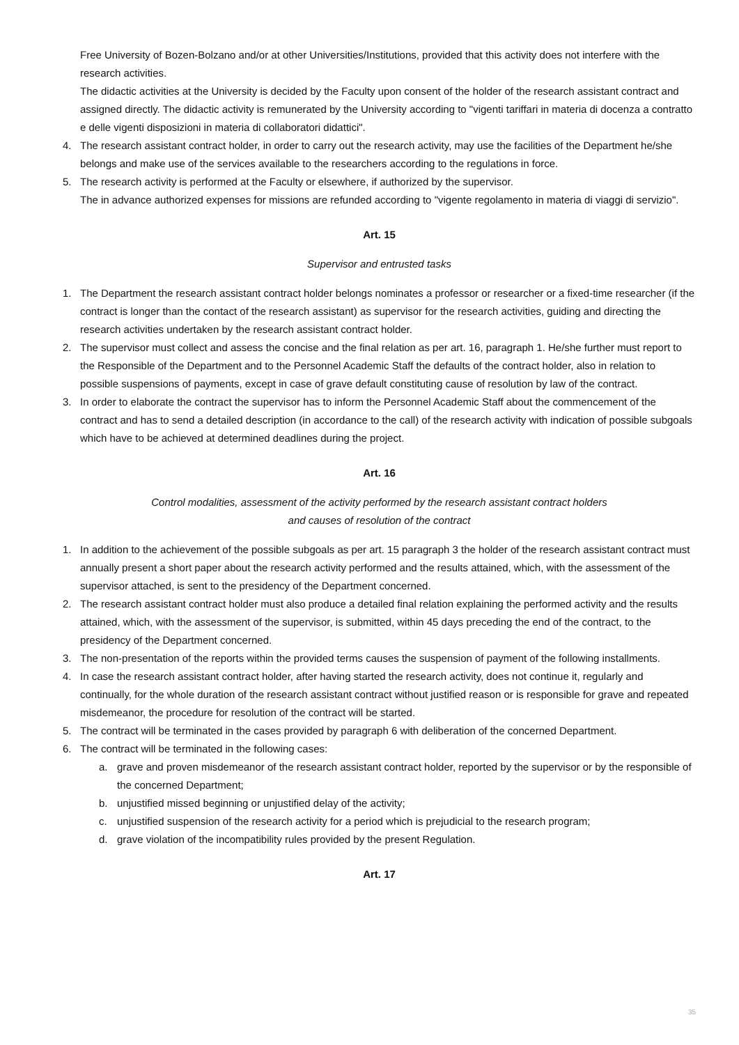Free University of Bozen-Bolzano and/or at other Universities/Institutions, provided that this activity does not interfere with the research activities.
The didactic activities at the University is decided by the Faculty upon consent of the holder of the research assistant contract and assigned directly. The didactic activity is remunerated by the University according to "vigenti tariffari in materia di docenza a contratto e delle vigenti disposizioni in materia di collaboratori didattici".
4. The research assistant contract holder, in order to carry out the research activity, may use the facilities of the Department he/she belongs and make use of the services available to the researchers according to the regulations in force.
5. The research activity is performed at the Faculty or elsewhere, if authorized by the supervisor.
The in advance authorized expenses for missions are refunded according to "vigente regolamento in materia di viaggi di servizio".
Art. 15
Supervisor and entrusted tasks
1. The Department the research assistant contract holder belongs nominates a professor or researcher or a fixed-time researcher (if the contract is longer than the contact of the research assistant) as supervisor for the research activities, guiding and directing the research activities undertaken by the research assistant contract holder.
2. The supervisor must collect and assess the concise and the final relation as per art. 16, paragraph 1. He/she further must report to the Responsible of the Department and to the Personnel Academic Staff the defaults of the contract holder, also in relation to possible suspensions of payments, except in case of grave default constituting cause of resolution by law of the contract.
3. In order to elaborate the contract the supervisor has to inform the Personnel Academic Staff about the commencement of the contract and has to send a detailed description (in accordance to the call) of the research activity with indication of possible subgoals which have to be achieved at determined deadlines during the project.
Art. 16
Control modalities, assessment of the activity performed by the research assistant contract holders
and causes of resolution of the contract
1. In addition to the achievement of the possible subgoals as per art. 15 paragraph 3 the holder of the research assistant contract must annually present a short paper about the research activity performed and the results attained, which, with the assessment of the supervisor attached, is sent to the presidency of the Department concerned.
2. The research assistant contract holder must also produce a detailed final relation explaining the performed activity and the results attained, which, with the assessment of the supervisor, is submitted, within 45 days preceding the end of the contract, to the presidency of the Department concerned.
3. The non-presentation of the reports within the provided terms causes the suspension of payment of the following installments.
4. In case the research assistant contract holder, after having started the research activity, does not continue it, regularly and continually, for the whole duration of the research assistant contract without justified reason or is responsible for grave and repeated misdemeanor, the procedure for resolution of the contract will be started.
5. The contract will be terminated in the cases provided by paragraph 6 with deliberation of the concerned Department.
6. The contract will be terminated in the following cases:
a. grave and proven misdemeanor of the research assistant contract holder, reported by the supervisor or by the responsible of the concerned Department;
b. unjustified missed beginning or unjustified delay of the activity;
c. unjustified suspension of the research activity for a period which is prejudicial to the research program;
d. grave violation of the incompatibility rules provided by the present Regulation.
Art. 17
35